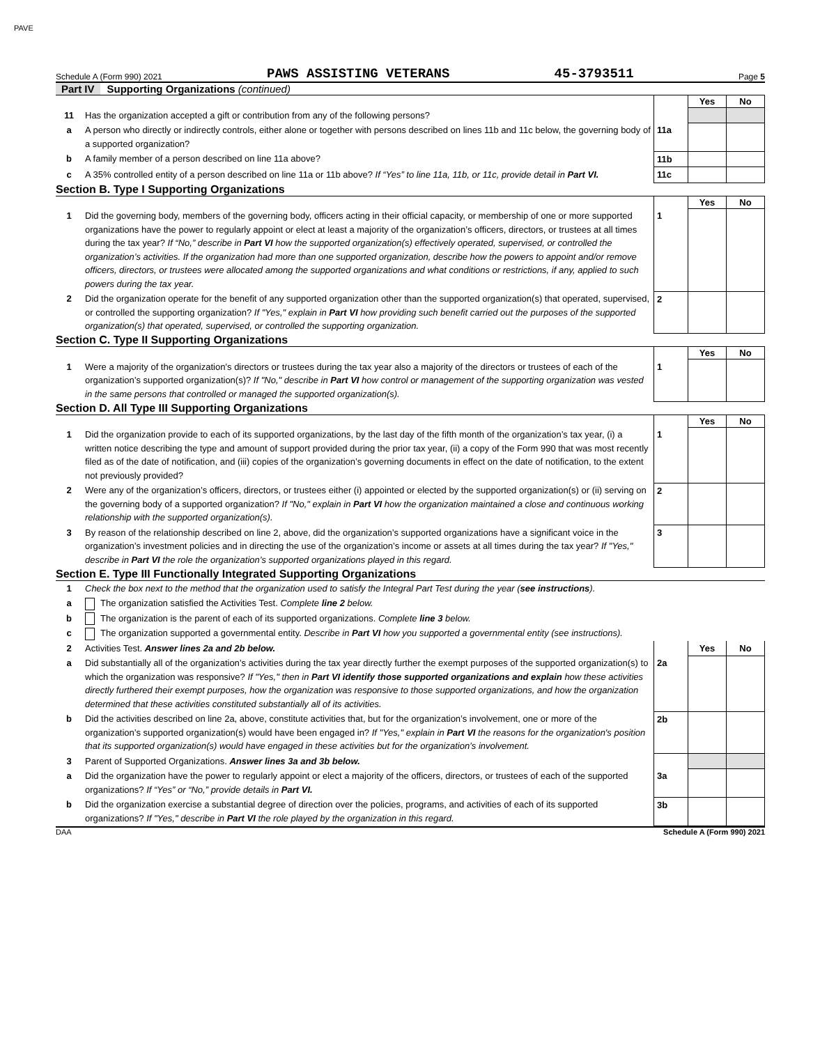PAVE
Schedule A (Form 990) 2021 PAWS ASSISTING VETERANS 45-3793511 Page 5
Part IV Supporting Organizations (continued)
| | | | Yes | No |
| 11 | Has the organization accepted a gift or contribution from any of the following persons? | | | |
| a | A person who directly or indirectly controls, either alone or together with persons described on lines 11b and 11c below, the governing body of a supported organization? | 11a | | |
| b | A family member of a person described on line 11a above? | 11b | | |
| c | A 35% controlled entity of a person described on line 11a or 11b above? If “Yes” to line 11a, 11b, or 11c, provide detail in Part VI. | 11c | | |
Section B. Type I Supporting Organizations
| | | | Yes | No |
| 1 | Did the governing body, members of the governing body, officers acting in their official capacity, or membership of one or more supported organizations have the power to regularly appoint or elect at least a majority of the organization’s officers, directors, or trustees at all times during the tax year? If “No,” describe in Part VI how the supported organization(s) effectively operated, supervised, or controlled the organization’s activities. If the organization had more than one supported organization, describe how the powers to appoint and/or remove officers, directors, or trustees were allocated among the supported organizations and what conditions or restrictions, if any, applied to such powers during the tax year. | 1 | | |
| 2 | Did the organization operate for the benefit of any supported organization other than the supported organization(s) that operated, supervised, or controlled the supporting organization? If "Yes," explain in Part VI how providing such benefit carried out the purposes of the supported organization(s) that operated, supervised, or controlled the supporting organization. | 2 | | |
Section C. Type II Supporting Organizations
| | | | Yes | No |
| 1 | Were a majority of the organization’s directors or trustees during the tax year also a majority of the directors or trustees of each of the organization’s supported organization(s)? If "No," describe in Part VI how control or management of the supporting organization was vested in the same persons that controlled or managed the supported organization(s). | 1 | | |
Section D. All Type III Supporting Organizations
| | | | Yes | No |
| 1 | Did the organization provide to each of its supported organizations, by the last day of the fifth month of the organization’s tax year, (i) a written notice describing the type and amount of support provided during the prior tax year, (ii) a copy of the Form 990 that was most recently filed as of the date of notification, and (iii) copies of the organization’s governing documents in effect on the date of notification, to the extent not previously provided? | 1 | | |
| 2 | Were any of the organization’s officers, directors, or trustees either (i) appointed or elected by the supported organization(s) or (ii) serving on the governing body of a supported organization? If "No," explain in Part VI how the organization maintained a close and continuous working relationship with the supported organization(s). | 2 | | |
| 3 | By reason of the relationship described on line 2, above, did the organization’s supported organizations have a significant voice in the organization’s investment policies and in directing the use of the organization’s income or assets at all times during the tax year? If "Yes," describe in Part VI the role the organization’s supported organizations played in this regard. | 3 | | |
Section E. Type III Functionally Integrated Supporting Organizations
| 1 | Check the box next to the method that the organization used to satisfy the Integral Part Test during the year ( see instructions ). | | | |
| a | The organization satisfied the Activities Test. Complete line 2 below. | | | |
| b | The organization is the parent of each of its supported organizations. Complete line 3 below. | | | |
| c | The organization supported a governmental entity. Describe in Part VI how you supported a governmental entity (see instructions). | | | |
| 2 | Activities Test. Answer lines 2a and 2b below. | | Yes | No |
| a | Did substantially all of the organization’s activities during the tax year directly further the exempt purposes of the supported organization(s) to which the organization was responsive? If "Yes," then in Part VI identify those supported organizations and explain how these activities directly furthered their exempt purposes, how the organization was responsive to those supported organizations, and how the organization determined that these activities constituted substantially all of its activities. | 2a | | |
| b | Did the activities described on line 2a, above, constitute activities that, but for the organization’s involvement, one or more of the organization’s supported organization(s) would have been engaged in? If "Yes," explain in Part VI the reasons for the organization's position that its supported organization(s) would have engaged in these activities but for the organization’s involvement. | 2b | | |
| 3 | Parent of Supported Organizations. Answer lines 3a and 3b below. | | | |
| a | Did the organization have the power to regularly appoint or elect a majority of the officers, directors, or trustees of each of the supported organizations? If “Yes” or “No,” provide details in Part VI. | 3a | | |
| b | Did the organization exercise a substantial degree of direction over the policies, programs, and activities of each of its supported organizations? If "Yes," describe in Part VI the role played by the organization in this regard. | 3b | | |
DAA Schedule A (Form 990) 2021